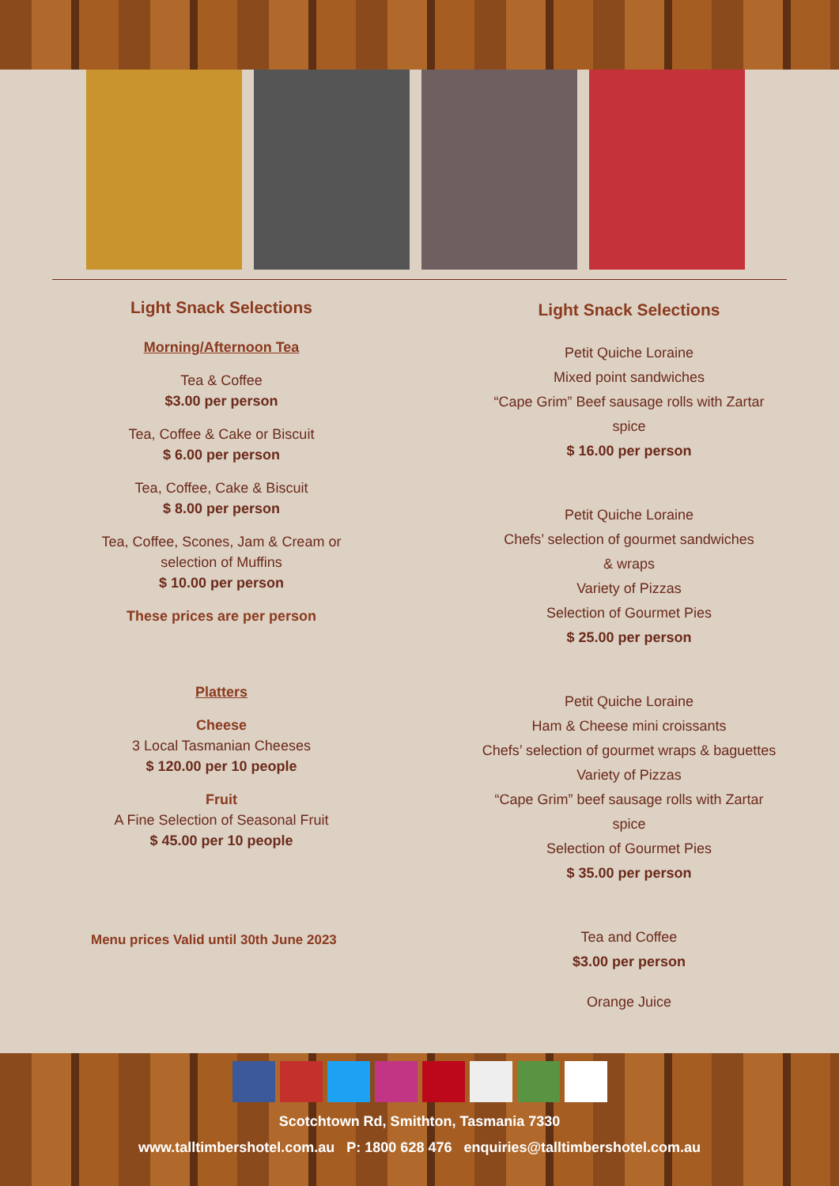Light Snack Selections
Morning/Afternoon Tea
Tea & Coffee
$3.00 per person
Tea, Coffee & Cake or Biscuit
$ 6.00 per person
Tea, Coffee, Cake & Biscuit
$ 8.00 per person
Tea, Coffee, Scones, Jam & Cream or
selection of Muffins
$ 10.00 per person
These prices are per person
Platters
Cheese
3 Local Tasmanian Cheeses
$ 120.00 per 10 people
Fruit
A Fine Selection of Seasonal Fruit
$ 45.00 per 10 people
Menu prices Valid until 30th June 2023
Light Snack Selections
Petit Quiche Loraine
Mixed point sandwiches
“Cape Grim” Beef sausage rolls with Zartar
spice
$ 16.00 per person
Petit Quiche Loraine
Chefs’ selection of gourmet sandwiches
& wraps
Variety of Pizzas
Selection of Gourmet Pies
$ 25.00 per person
Petit Quiche Loraine
Ham & Cheese mini croissants
Chefs’ selection of gourmet wraps & baguettes
Variety of Pizzas
“Cape Grim” beef sausage rolls with Zartar
spice
Selection of Gourmet Pies
$ 35.00 per person
Tea and Coffee
$3.00 per person
Orange Juice
Scotchtown Rd, Smithton, Tasmania 7330
www.talltimbershotel.com.au P: 1800 628 476 enquiries@talltimbershotel.com.au